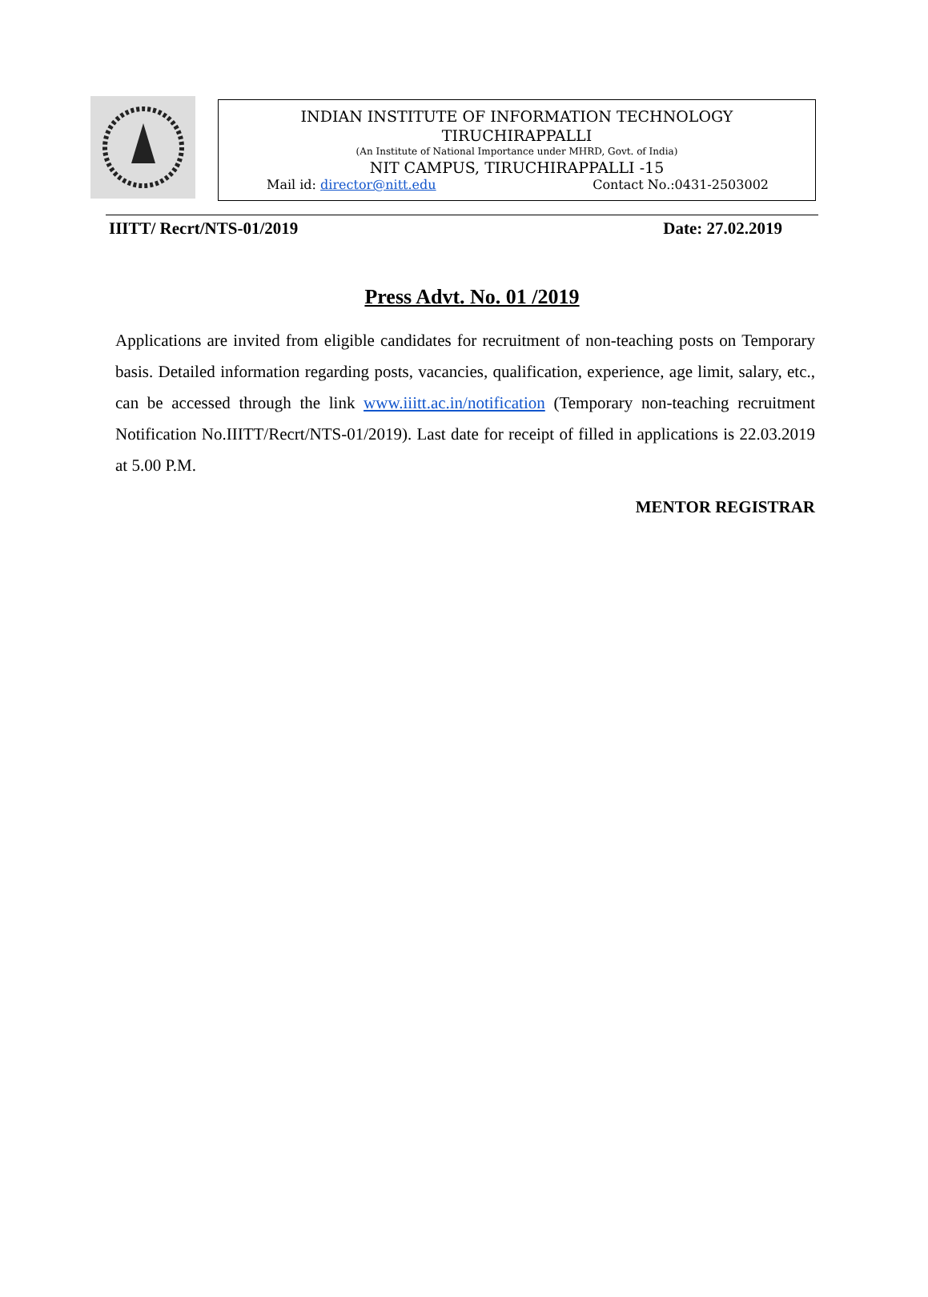INDIAN INSTITUTE OF INFORMATION TECHNOLOGY
TIRUCHIRAPPALLI
(An Institute of National Importance under MHRD, Govt. of India)
NIT CAMPUS, TIRUCHIRAPPALLI -15
Mail id: director@nitt.edu Contact No.:0431-2503002
IIITT/ Recrt/NTS-01/2019 Date: 27.02.2019
Press Advt. No. 01 /2019
Applications are invited from eligible candidates for recruitment of non-teaching posts on Temporary basis. Detailed information regarding posts, vacancies, qualification, experience, age limit, salary, etc., can be accessed through the link www.iiitt.ac.in/notification (Temporary non-teaching recruitment Notification No.IIITT/Recrt/NTS-01/2019). Last date for receipt of filled in applications is 22.03.2019 at 5.00 P.M.
MENTOR REGISTRAR